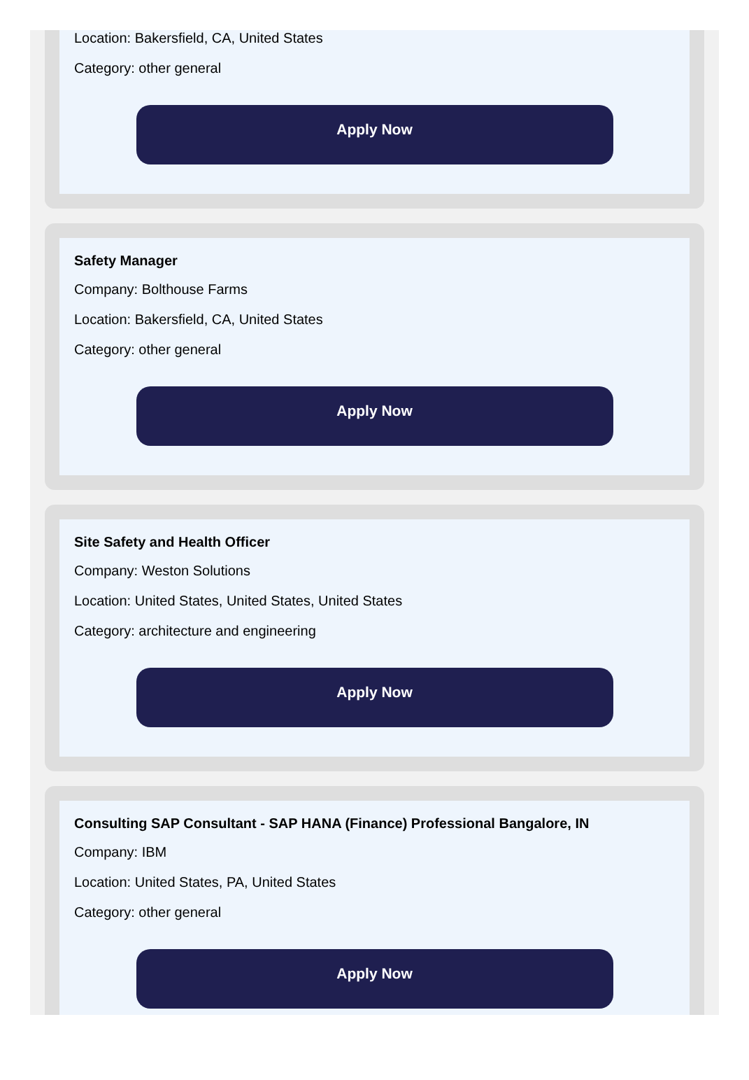Location: Bakersfield, CA, United States
Category: other general
Apply Now
Safety Manager
Company: Bolthouse Farms
Location: Bakersfield, CA, United States
Category: other general
Apply Now
Site Safety and Health Officer
Company: Weston Solutions
Location: United States, United States, United States
Category: architecture and engineering
Apply Now
Consulting SAP Consultant - SAP HANA (Finance) Professional Bangalore, IN
Company: IBM
Location: United States, PA, United States
Category: other general
Apply Now